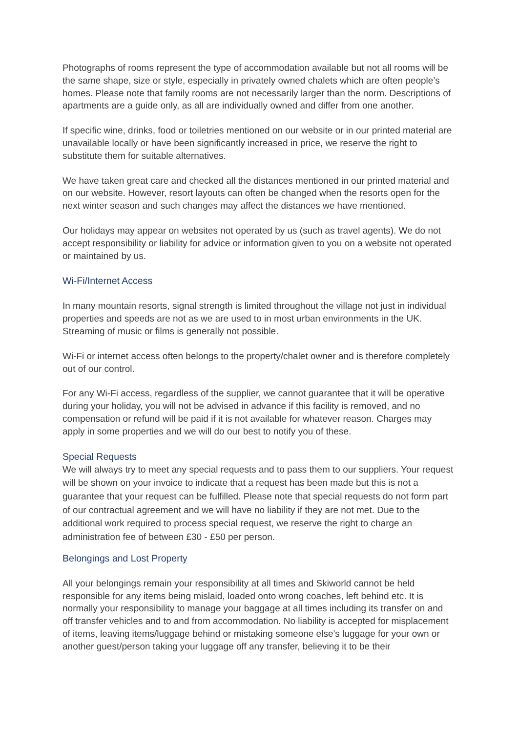Photographs of rooms represent the type of accommodation available but not all rooms will be the same shape, size or style, especially in privately owned chalets which are often people’s homes. Please note that family rooms are not necessarily larger than the norm. Descriptions of apartments are a guide only, as all are individually owned and differ from one another.
If specific wine, drinks, food or toiletries mentioned on our website or in our printed material are unavailable locally or have been significantly increased in price, we reserve the right to substitute them for suitable alternatives.
We have taken great care and checked all the distances mentioned in our printed material and on our website. However, resort layouts can often be changed when the resorts open for the next winter season and such changes may affect the distances we have mentioned.
Our holidays may appear on websites not operated by us (such as travel agents). We do not accept responsibility or liability for advice or information given to you on a website not operated or maintained by us.
Wi-Fi/Internet Access
In many mountain resorts, signal strength is limited throughout the village not just in individual properties and speeds are not as we are used to in most urban environments in the UK. Streaming of music or films is generally not possible.
Wi-Fi or internet access often belongs to the property/chalet owner and is therefore completely out of our control.
For any Wi-Fi access, regardless of the supplier, we cannot guarantee that it will be operative during your holiday, you will not be advised in advance if this facility is removed, and no compensation or refund will be paid if it is not available for whatever reason. Charges may apply in some properties and we will do our best to notify you of these.
Special Requests
We will always try to meet any special requests and to pass them to our suppliers. Your request will be shown on your invoice to indicate that a request has been made but this is not a guarantee that your request can be fulfilled. Please note that special requests do not form part of our contractual agreement and we will have no liability if they are not met. Due to the additional work required to process special request, we reserve the right to charge an administration fee of between £30 - £50 per person.
Belongings and Lost Property
All your belongings remain your responsibility at all times and Skiworld cannot be held responsible for any items being mislaid, loaded onto wrong coaches, left behind etc. It is normally your responsibility to manage your baggage at all times including its transfer on and off transfer vehicles and to and from accommodation. No liability is accepted for misplacement of items, leaving items/luggage behind or mistaking someone else’s luggage for your own or another guest/person taking your luggage off any transfer, believing it to be their